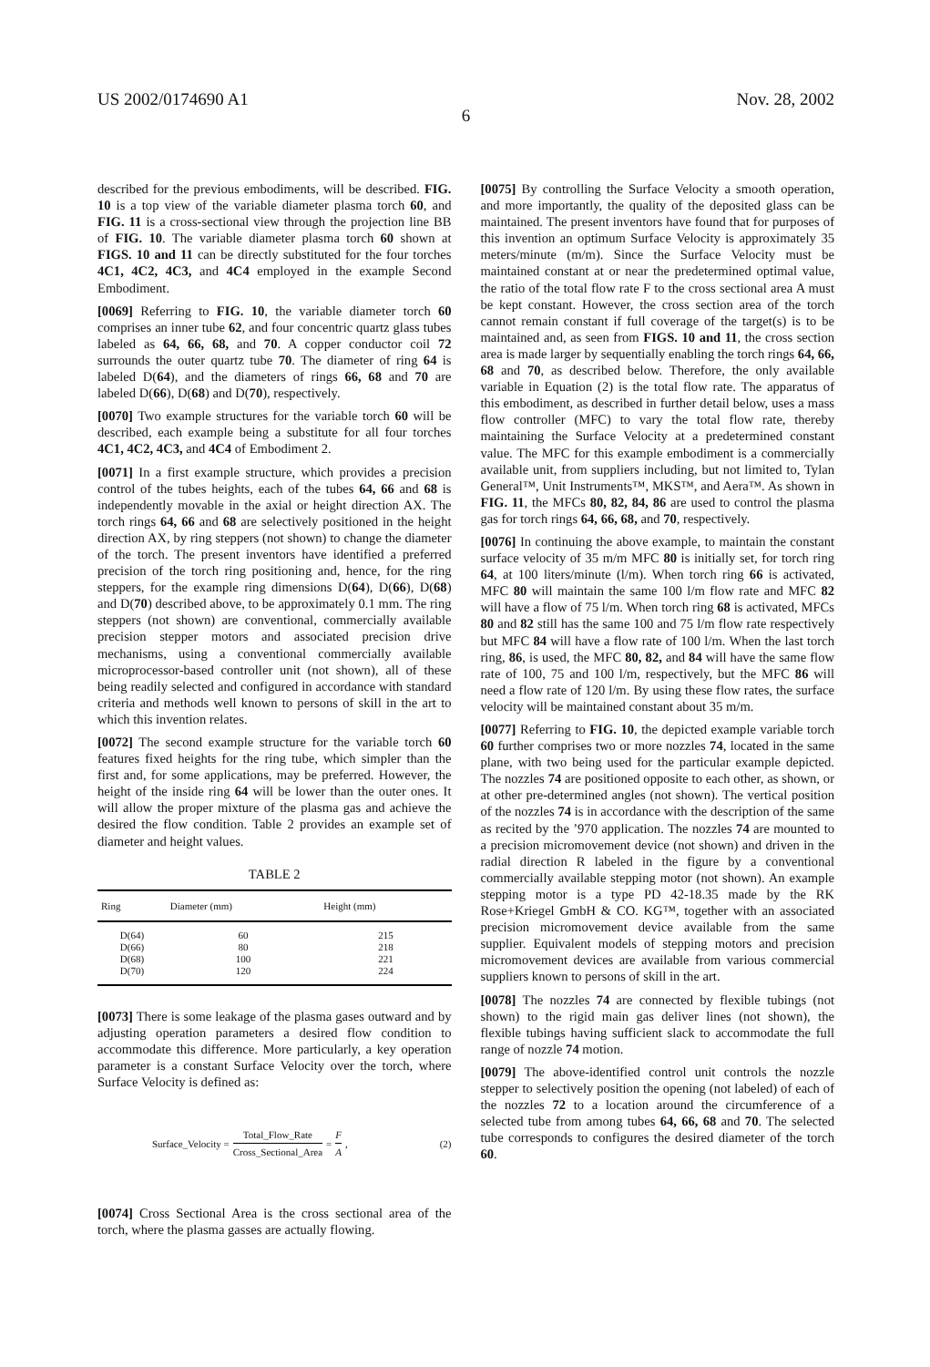US 2002/0174690 A1 Nov. 28, 2002
6
described for the previous embodiments, will be described. FIG. 10 is a top view of the variable diameter plasma torch 60, and FIG. 11 is a cross-sectional view through the projection line BB of FIG. 10. The variable diameter plasma torch 60 shown at FIGS. 10 and 11 can be directly substituted for the four torches 4C1, 4C2, 4C3, and 4C4 employed in the example Second Embodiment.
[0069] Referring to FIG. 10, the variable diameter torch 60 comprises an inner tube 62, and four concentric quartz glass tubes labeled as 64, 66, 68, and 70. A copper conductor coil 72 surrounds the outer quartz tube 70. The diameter of ring 64 is labeled D(64), and the diameters of rings 66, 68 and 70 are labeled D(66), D(68) and D(70), respectively.
[0070] Two example structures for the variable torch 60 will be described, each example being a substitute for all four torches 4C1, 4C2, 4C3, and 4C4 of Embodiment 2.
[0071] In a first example structure, which provides a precision control of the tubes heights, each of the tubes 64, 66 and 68 is independently movable in the axial or height direction AX. The torch rings 64, 66 and 68 are selectively positioned in the height direction AX, by ring steppers (not shown) to change the diameter of the torch. The present inventors have identified a preferred precision of the torch ring positioning and, hence, for the ring steppers, for the example ring dimensions D(64), D(66), D(68) and D(70) described above, to be approximately 0.1 mm. The ring steppers (not shown) are conventional, commercially available precision stepper motors and associated precision drive mechanisms, using a conventional commercially available microprocessor-based controller unit (not shown), all of these being readily selected and configured in accordance with standard criteria and methods well known to persons of skill in the art to which this invention relates.
[0072] The second example structure for the variable torch 60 features fixed heights for the ring tube, which simpler than the first and, for some applications, may be preferred. However, the height of the inside ring 64 will be lower than the outer ones. It will allow the proper mixture of the plasma gas and achieve the desired the flow condition. Table 2 provides an example set of diameter and height values.
TABLE 2
| Ring | Diameter (mm) | Height (mm) |
| --- | --- | --- |
| D(64) | 60 | 215 |
| D(66) | 80 | 218 |
| D(68) | 100 | 221 |
| D(70) | 120 | 224 |
[0073] There is some leakage of the plasma gases outward and by adjusting operation parameters a desired flow condition to accommodate this difference. More particularly, a key operation parameter is a constant Surface Velocity over the torch, where Surface Velocity is defined as:
Surface_Velocity = Total_Flow_Rate Cross_Sectional_Area = F A, (2)
[0074] Cross Sectional Area is the cross sectional area of the torch, where the plasma gasses are actually flowing.
[0075] By controlling the Surface Velocity a smooth operation, and more importantly, the quality of the deposited glass can be maintained. The present inventors have found that for purposes of this invention an optimum Surface Velocity is approximately 35 meters/minute (m/m). Since the Surface Velocity must be maintained constant at or near the predetermined optimal value, the ratio of the total flow rate F to the cross sectional area A must be kept constant. However, the cross section area of the torch cannot remain constant if full coverage of the target(s) is to be maintained and, as seen from FIGS. 10 and 11, the cross section area is made larger by sequentially enabling the torch rings 64, 66, 68 and 70, as described below. Therefore, the only available variable in Equation (2) is the total flow rate. The apparatus of this embodiment, as described in further detail below, uses a mass flow controller (MFC) to vary the total flow rate, thereby maintaining the Surface Velocity at a predetermined constant value. The MFC for this example embodiment is a commercially available unit, from suppliers including, but not limited to, Tylan General™, Unit Instruments™, MKS™, and Aera™. As shown in FIG. 11, the MFCs 80, 82, 84, 86 are used to control the plasma gas for torch rings 64, 66, 68, and 70, respectively.
[0076] In continuing the above example, to maintain the constant surface velocity of 35 m/m MFC 80 is initially set, for torch ring 64, at 100 liters/minute (l/m). When torch ring 66 is activated, MFC 80 will maintain the same 100 l/m flow rate and MFC 82 will have a flow of 75 l/m. When torch ring 68 is activated, MFCs 80 and 82 still has the same 100 and 75 l/m flow rate respectively but MFC 84 will have a flow rate of 100 l/m. When the last torch ring, 86, is used, the MFC 80, 82, and 84 will have the same flow rate of 100, 75 and 100 l/m, respectively, but the MFC 86 will need a flow rate of 120 l/m. By using these flow rates, the surface velocity will be maintained constant about 35 m/m.
[0077] Referring to FIG. 10, the depicted example variable torch 60 further comprises two or more nozzles 74, located in the same plane, with two being used for the particular example depicted. The nozzles 74 are positioned opposite to each other, as shown, or at other pre-determined angles (not shown). The vertical position of the nozzles 74 is in accordance with the description of the same as recited by the ’970 application. The nozzles 74 are mounted to a precision micromovement device (not shown) and driven in the radial direction R labeled in the figure by a conventional commercially available stepping motor (not shown). An example stepping motor is a type PD 42-18.35 made by the RK Rose+Kriegel GmbH & CO. KG™, together with an associated precision micromovement device available from the same supplier. Equivalent models of stepping motors and precision micromovement devices are available from various commercial suppliers known to persons of skill in the art.
[0078] The nozzles 74 are connected by flexible tubings (not shown) to the rigid main gas deliver lines (not shown), the flexible tubings having sufficient slack to accommodate the full range of nozzle 74 motion.
[0079] The above-identified control unit controls the nozzle stepper to selectively position the opening (not labeled) of each of the nozzles 72 to a location around the circumference of a selected tube from among tubes 64, 66, 68 and 70. The selected tube corresponds to configures the desired diameter of the torch 60.